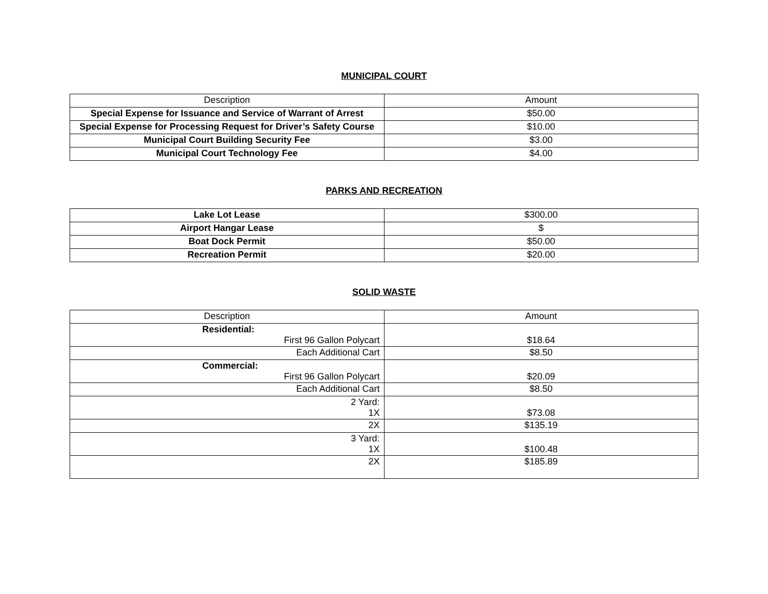MUNICIPAL COURT
| Description | Amount |
| --- | --- |
| Special Expense for Issuance and Service of Warrant of Arrest | $50.00 |
| Special Expense for Processing Request for Driver’s Safety Course | $10.00 |
| Municipal Court Building Security Fee | $3.00 |
| Municipal Court Technology Fee | $4.00 |
PARKS AND RECREATION
| Lake Lot Lease | $300.00 |
| Airport Hangar Lease | $ |
| Boat Dock Permit | $50.00 |
| Recreation Permit | $20.00 |
SOLID WASTE
| Description | Amount |
| --- | --- |
| Residential: First 96 Gallon Polycart | $18.64 |
| Each Additional Cart | $8.50 |
| Commercial: First 96 Gallon Polycart | $20.09 |
| Each Additional Cart | $8.50 |
| 2 Yard: 1X | $73.08 |
| 2X | $135.19 |
| 3 Yard: 1X | $100.48 |
| 2X | $185.89 |